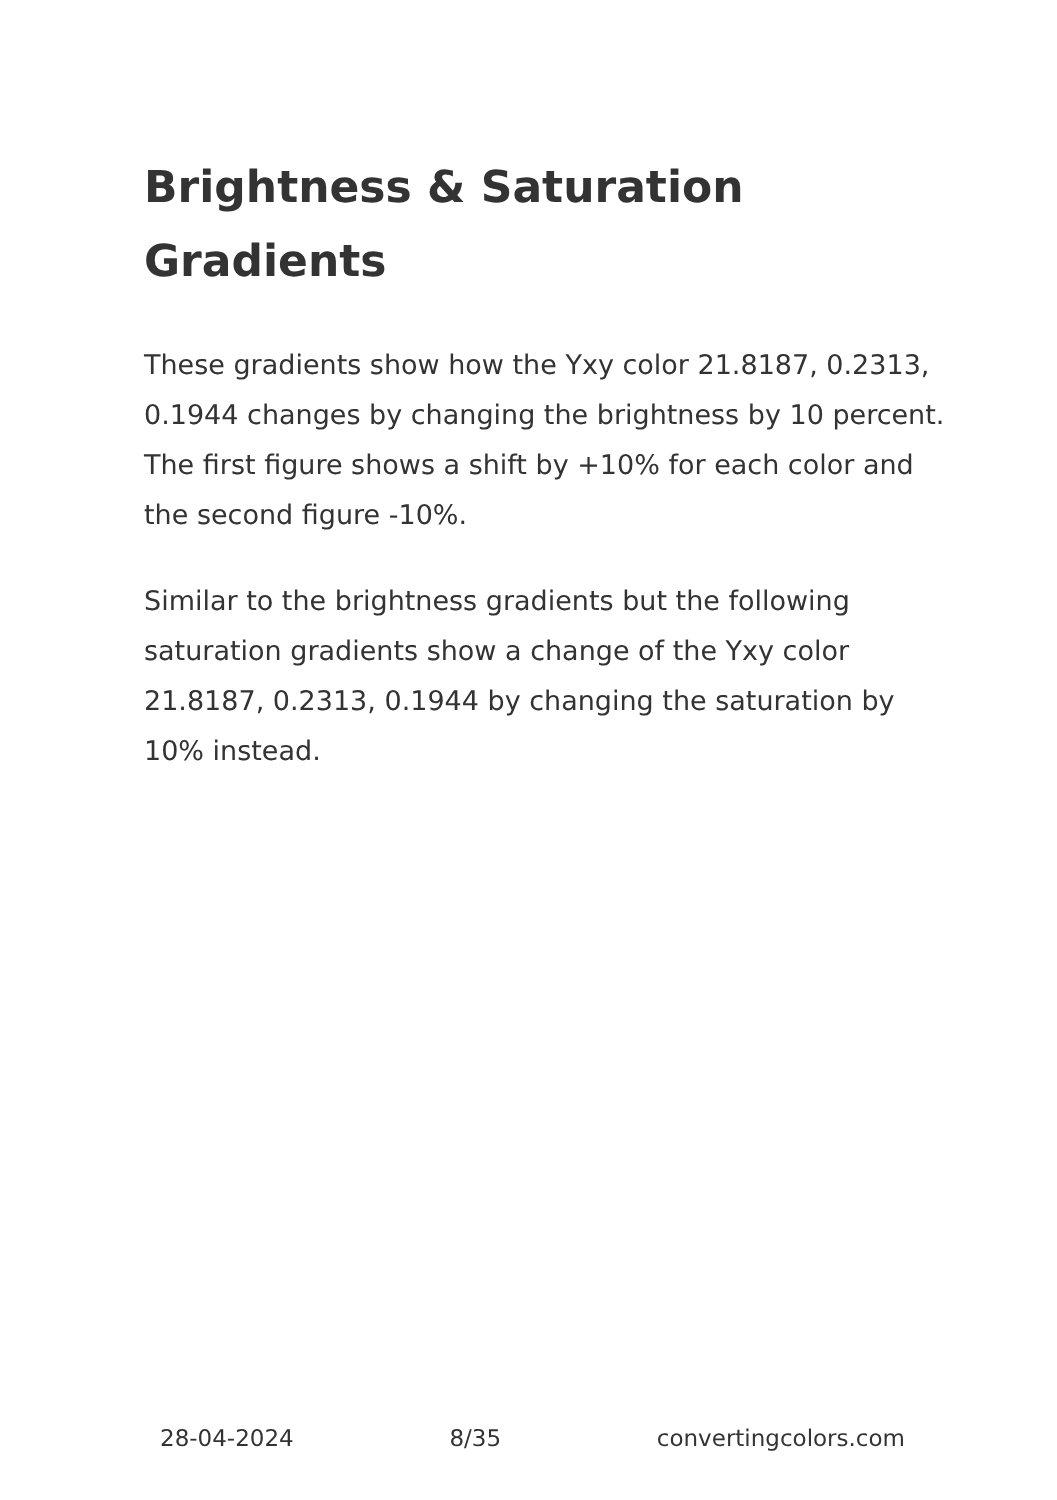Brightness & Saturation Gradients
These gradients show how the Yxy color 21.8187, 0.2313, 0.1944 changes by changing the brightness by 10 percent. The first figure shows a shift by +10% for each color and the second figure -10%.
Similar to the brightness gradients but the following saturation gradients show a change of the Yxy color 21.8187, 0.2313, 0.1944 by changing the saturation by 10% instead.
28-04-2024 8/35 convertingcolors.com